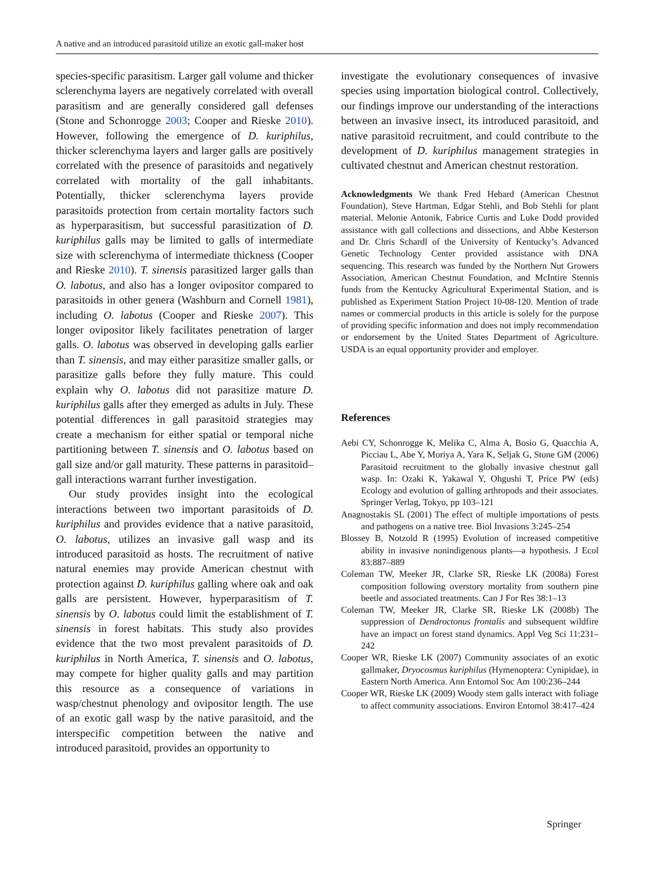A native and an introduced parasitoid utilize an exotic gall-maker host
species-specific parasitism. Larger gall volume and thicker sclerenchyma layers are negatively correlated with overall parasitism and are generally considered gall defenses (Stone and Schonrogge 2003; Cooper and Rieske 2010). However, following the emergence of D. kuriphilus, thicker sclerenchyma layers and larger galls are positively correlated with the presence of parasitoids and negatively correlated with mortality of the gall inhabitants. Potentially, thicker sclerenchyma layers provide parasitoids protection from certain mortality factors such as hyperparasitism, but successful parasitization of D. kuriphilus galls may be limited to galls of intermediate size with sclerenchyma of intermediate thickness (Cooper and Rieske 2010). T. sinensis parasitized larger galls than O. labotus, and also has a longer ovipositor compared to parasitoids in other genera (Washburn and Cornell 1981), including O. labotus (Cooper and Rieske 2007). This longer ovipositor likely facilitates penetration of larger galls. O. labotus was observed in developing galls earlier than T. sinensis, and may either parasitize smaller galls, or parasitize galls before they fully mature. This could explain why O. labotus did not parasitize mature D. kuriphilus galls after they emerged as adults in July. These potential differences in gall parasitoid strategies may create a mechanism for either spatial or temporal niche partitioning between T. sinensis and O. labotus based on gall size and/or gall maturity. These patterns in parasitoid–gall interactions warrant further investigation.
Our study provides insight into the ecological interactions between two important parasitoids of D. kuriphilus and provides evidence that a native parasitoid, O. labotus, utilizes an invasive gall wasp and its introduced parasitoid as hosts. The recruitment of native natural enemies may provide American chestnut with protection against D. kuriphilus galling where oak and oak galls are persistent. However, hyperparasitism of T. sinensis by O. labotus could limit the establishment of T. sinensis in forest habitats. This study also provides evidence that the two most prevalent parasitoids of D. kuriphilus in North America, T. sinensis and O. labotus, may compete for higher quality galls and may partition this resource as a consequence of variations in wasp/chestnut phenology and ovipositor length. The use of an exotic gall wasp by the native parasitoid, and the interspecific competition between the native and introduced parasitoid, provides an opportunity to
investigate the evolutionary consequences of invasive species using importation biological control. Collectively, our findings improve our understanding of the interactions between an invasive insect, its introduced parasitoid, and native parasitoid recruitment, and could contribute to the development of D. kuriphilus management strategies in cultivated chestnut and American chestnut restoration.
Acknowledgments We thank Fred Hebard (American Chestnut Foundation), Steve Hartman, Edgar Stehli, and Bob Stehli for plant material. Melonie Antonik, Fabrice Curtis and Luke Dodd provided assistance with gall collections and dissections, and Abbe Kesterson and Dr. Chris Schardl of the University of Kentucky’s Advanced Genetic Technology Center provided assistance with DNA sequencing. This research was funded by the Northern Nut Growers Association, American Chestnut Foundation, and McIntire Stennis funds from the Kentucky Agricultural Experimental Station, and is published as Experiment Station Project 10-08-120. Mention of trade names or commercial products in this article is solely for the purpose of providing specific information and does not imply recommendation or endorsement by the United States Department of Agriculture. USDA is an equal opportunity provider and employer.
References
Aebi CY, Schonrogge K, Melika C, Alma A, Bosio G, Quacchia A, Picciau L, Abe Y, Moriya A, Yara K, Seljak G, Stone GM (2006) Parasitoid recruitment to the globally invasive chestnut gall wasp. In: Ozaki K, Yakawal Y, Ohgushi T, Price PW (eds) Ecology and evolution of galling arthropods and their associates. Springer Verlag, Tokyo, pp 103–121
Anagnostakis SL (2001) The effect of multiple importations of pests and pathogens on a native tree. Biol Invasions 3:245–254
Blossey B, Notzold R (1995) Evolution of increased competitive ability in invasive nonindigenous plants—a hypothesis. J Ecol 83:887–889
Coleman TW, Meeker JR, Clarke SR, Rieske LK (2008a) Forest composition following overstory mortality from southern pine beetle and associated treatments. Can J For Res 38:1–13
Coleman TW, Meeker JR, Clarke SR, Rieske LK (2008b) The suppression of Dendroctonus frontalis and subsequent wildfire have an impact on forest stand dynamics. Appl Veg Sci 11:231–242
Cooper WR, Rieske LK (2007) Community associates of an exotic gallmaker, Dryocosmus kuriphilus (Hymenoptera: Cynipidae), in Eastern North America. Ann Entomol Soc Am 100:236–244
Cooper WR, Rieske LK (2009) Woody stem galls interact with foliage to affect community associations. Environ Entomol 38:417–424
Springer